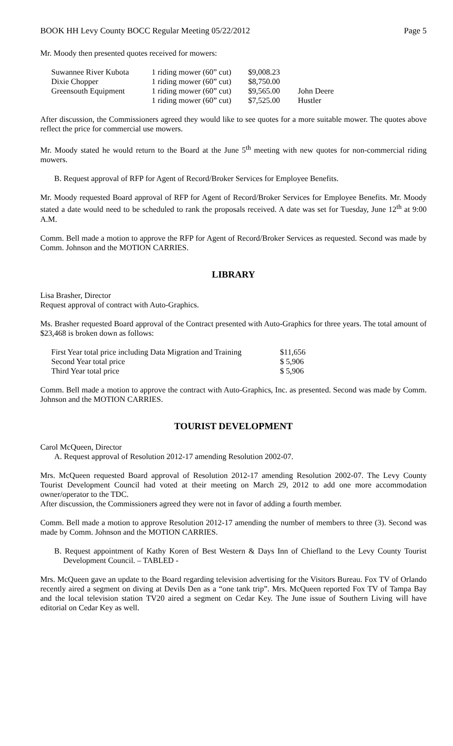BOOK HH Levy County BOCC Regular Meeting 05/22/2012 Page 5
Mr. Moody then presented quotes received for mowers:
| Suwannee River Kubota | 1 riding mower (60” cut) | $9,008.23 | |
| Dixie Chopper | 1 riding mower (60” cut) | $8,750.00 | |
| Greensouth Equipment | 1 riding mower (60” cut) | $9,565.00 | John Deere |
| | 1 riding mower (60” cut) | $7,525.00 | Hustler |
After discussion, the Commissioners agreed they would like to see quotes for a more suitable mower. The quotes above reflect the price for commercial use mowers.
Mr. Moody stated he would return to the Board at the June 5<sup>th</sup> meeting with new quotes for non-commercial riding mowers.
B. Request approval of RFP for Agent of Record/Broker Services for Employee Benefits.
Mr. Moody requested Board approval of RFP for Agent of Record/Broker Services for Employee Benefits. Mr. Moody stated a date would need to be scheduled to rank the proposals received. A date was set for Tuesday, June 12<sup>th</sup> at 9:00 A.M.
Comm. Bell made a motion to approve the RFP for Agent of Record/Broker Services as requested. Second was made by Comm. Johnson and the MOTION CARRIES.
LIBRARY
Lisa Brasher, Director
Request approval of contract with Auto-Graphics.
Ms. Brasher requested Board approval of the Contract presented with Auto-Graphics for three years. The total amount of $23,468 is broken down as follows:
| First Year total price including Data Migration and Training | $11,656 |
| Second Year total price | $ 5,906 |
| Third Year total price | $ 5,906 |
Comm. Bell made a motion to approve the contract with Auto-Graphics, Inc. as presented. Second was made by Comm. Johnson and the MOTION CARRIES.
TOURIST DEVELOPMENT
Carol McQueen, Director
A. Request approval of Resolution 2012-17 amending Resolution 2002-07.
Mrs. McQueen requested Board approval of Resolution 2012-17 amending Resolution 2002-07. The Levy County Tourist Development Council had voted at their meeting on March 29, 2012 to add one more accommodation owner/operator to the TDC.
After discussion, the Commissioners agreed they were not in favor of adding a fourth member.
Comm. Bell made a motion to approve Resolution 2012-17 amending the number of members to three (3). Second was made by Comm. Johnson and the MOTION CARRIES.
B. Request appointment of Kathy Koren of Best Western & Days Inn of Chiefland to the Levy County Tourist Development Council. – TABLED -
Mrs. McQueen gave an update to the Board regarding television advertising for the Visitors Bureau. Fox TV of Orlando recently aired a segment on diving at Devils Den as a “one tank trip”. Mrs. McQueen reported Fox TV of Tampa Bay and the local television station TV20 aired a segment on Cedar Key. The June issue of Southern Living will have editorial on Cedar Key as well.